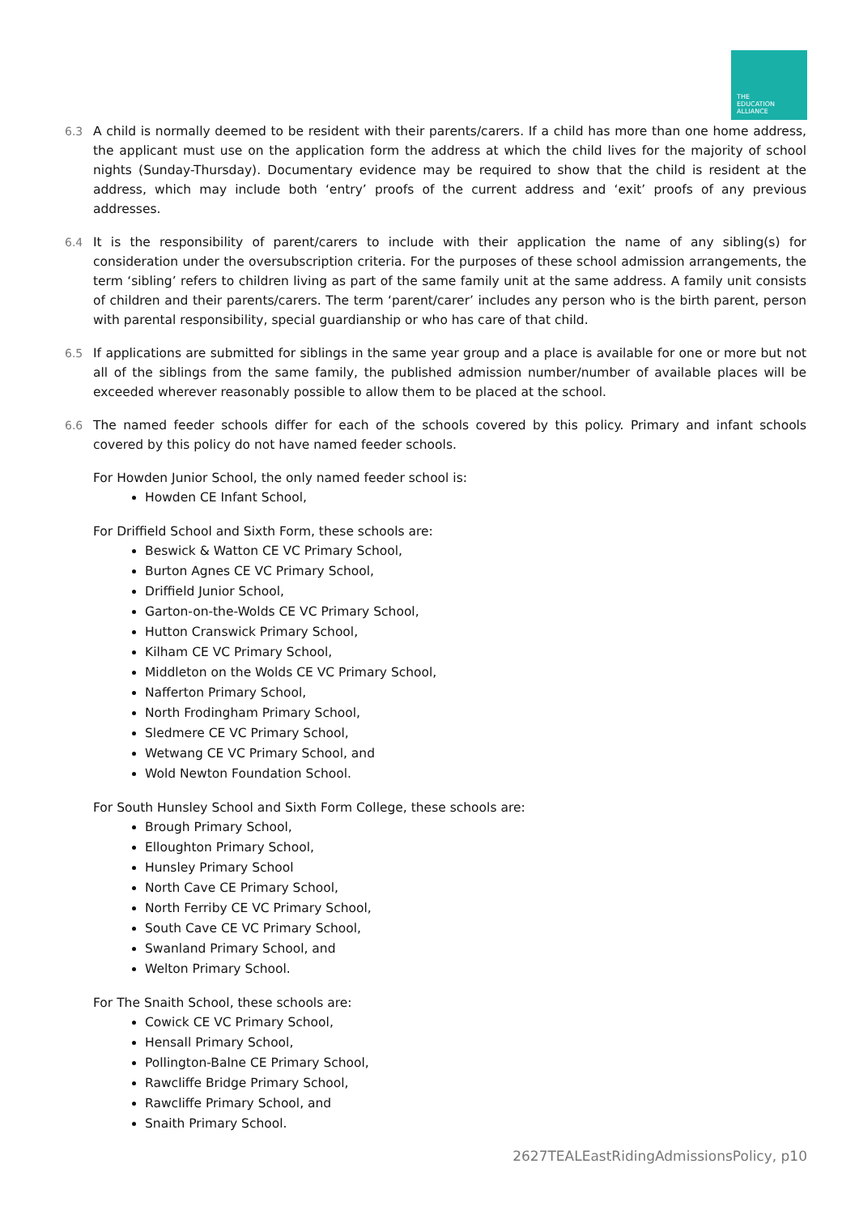THE
EDUCATION
ALLIANCE
6.3 A child is normally deemed to be resident with their parents/carers. If a child has more than one home address, the applicant must use on the application form the address at which the child lives for the majority of school nights (Sunday-Thursday). Documentary evidence may be required to show that the child is resident at the address, which may include both ‘entry’ proofs of the current address and ‘exit’ proofs of any previous addresses.
6.4 It is the responsibility of parent/carers to include with their application the name of any sibling(s) for consideration under the oversubscription criteria. For the purposes of these school admission arrangements, the term ‘sibling’ refers to children living as part of the same family unit at the same address. A family unit consists of children and their parents/carers. The term ‘parent/carer’ includes any person who is the birth parent, person with parental responsibility, special guardianship or who has care of that child.
6.5 If applications are submitted for siblings in the same year group and a place is available for one or more but not all of the siblings from the same family, the published admission number/number of available places will be exceeded wherever reasonably possible to allow them to be placed at the school.
6.6 The named feeder schools differ for each of the schools covered by this policy. Primary and infant schools covered by this policy do not have named feeder schools.
For Howden Junior School, the only named feeder school is:
Howden CE Infant School,
For Driffield School and Sixth Form, these schools are:
Beswick & Watton CE VC Primary School,
Burton Agnes CE VC Primary School,
Driffield Junior School,
Garton-on-the-Wolds CE VC Primary School,
Hutton Cranswick Primary School,
Kilham CE VC Primary School,
Middleton on the Wolds CE VC Primary School,
Nafferton Primary School,
North Frodingham Primary School,
Sledmere CE VC Primary School,
Wetwang CE VC Primary School, and
Wold Newton Foundation School.
For South Hunsley School and Sixth Form College, these schools are:
Brough Primary School,
Elloughton Primary School,
Hunsley Primary School
North Cave CE Primary School,
North Ferriby CE VC Primary School,
South Cave CE VC Primary School,
Swanland Primary School, and
Welton Primary School.
For The Snaith School, these schools are:
Cowick CE VC Primary School,
Hensall Primary School,
Pollington-Balne CE Primary School,
Rawcliffe Bridge Primary School,
Rawcliffe Primary School, and
Snaith Primary School.
2627TEALEastRidingAdmissionsPolicy, p10